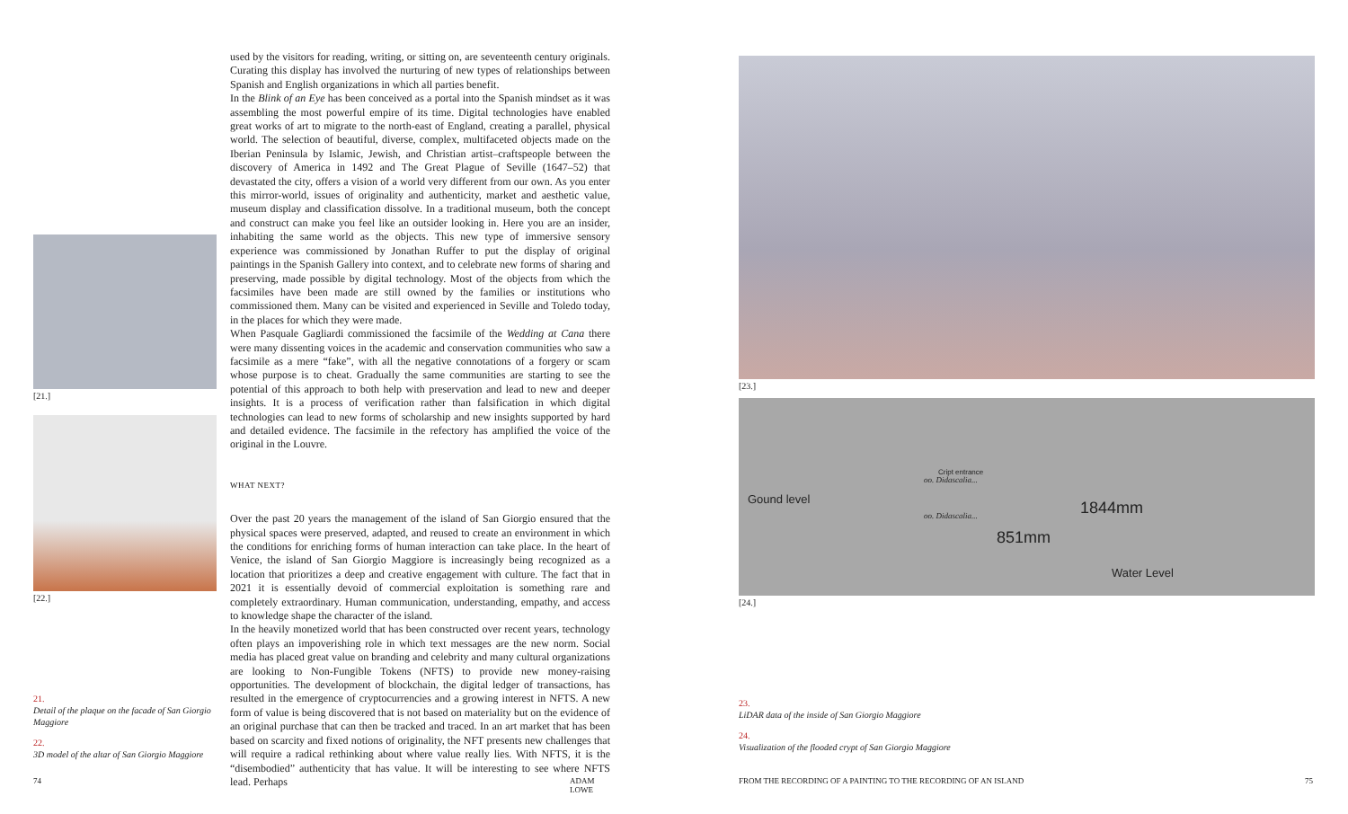[21.]
[22.]
21.
Detail of the plaque on the facade of San Giorgio Maggiore
22.
3D model of the altar of San Giorgio Maggiore
used by the visitors for reading, writing, or sitting on, are seventeenth century originals. Curating this display has involved the nurturing of new types of relationships between Spanish and English organizations in which all parties benefit.
In the Blink of an Eye has been conceived as a portal into the Spanish mindset as it was assembling the most powerful empire of its time. Digital technologies have enabled great works of art to migrate to the north-east of England, creating a parallel, physical world. The selection of beautiful, diverse, complex, multifaceted objects made on the Iberian Peninsula by Islamic, Jewish, and Christian artist–craftspeople between the discovery of America in 1492 and The Great Plague of Seville (1647–52) that devastated the city, offers a vision of a world very different from our own. As you enter this mirror-world, issues of originality and authenticity, market and aesthetic value, museum display and classification dissolve. In a traditional museum, both the concept and construct can make you feel like an outsider looking in. Here you are an insider, inhabiting the same world as the objects. This new type of immersive sensory experience was commissioned by Jonathan Ruffer to put the display of original paintings in the Spanish Gallery into context, and to celebrate new forms of sharing and preserving, made possible by digital technology. Most of the objects from which the facsimiles have been made are still owned by the families or institutions who commissioned them. Many can be visited and experienced in Seville and Toledo today, in the places for which they were made.
When Pasquale Gagliardi commissioned the facsimile of the Wedding at Cana there were many dissenting voices in the academic and conservation communities who saw a facsimile as a mere “fake”, with all the negative connotations of a forgery or scam whose purpose is to cheat. Gradually the same communities are starting to see the potential of this approach to both help with preservation and lead to new and deeper insights. It is a process of verification rather than falsification in which digital technologies can lead to new forms of scholarship and new insights supported by hard and detailed evidence. The facsimile in the refectory has amplified the voice of the original in the Louvre.
WHAT NEXT?
Over the past 20 years the management of the island of San Giorgio ensured that the physical spaces were preserved, adapted, and reused to create an environment in which the conditions for enriching forms of human interaction can take place. In the heart of Venice, the island of San Giorgio Maggiore is increasingly being recognized as a location that prioritizes a deep and creative engagement with culture. The fact that in 2021 it is essentially devoid of commercial exploitation is something rare and completely extraordinary. Human communication, understanding, empathy, and access to knowledge shape the character of the island.
In the heavily monetized world that has been constructed over recent years, technology often plays an impoverishing role in which text messages are the new norm. Social media has placed great value on branding and celebrity and many cultural organizations are looking to Non-Fungible Tokens (NFTS) to provide new money-raising opportunities. The development of blockchain, the digital ledger of transactions, has resulted in the emergence of cryptocurrencies and a growing interest in NFTS. A new form of value is being discovered that is not based on materiality but on the evidence of an original purchase that can then be tracked and traced. In an art market that has been based on scarcity and fixed notions of originality, the NFT presents new challenges that will require a radical rethinking about where value really lies. With NFTS, it is the “disembodied” authenticity that has value. It will be interesting to see where NFTS lead. Perhaps
74 ADAM LOWE
[23.]
Gound level
Cript entrance
oo. Didascalia...
oo. Didascalia... 1844mm
851mm
Water Level
[24.]
23.
LiDAR data of the inside of San Giorgio Maggiore
24.
Visualization of the flooded crypt of San Giorgio Maggiore
FROM THE RECORDING OF A PAINTING TO THE RECORDING OF AN ISLAND
75